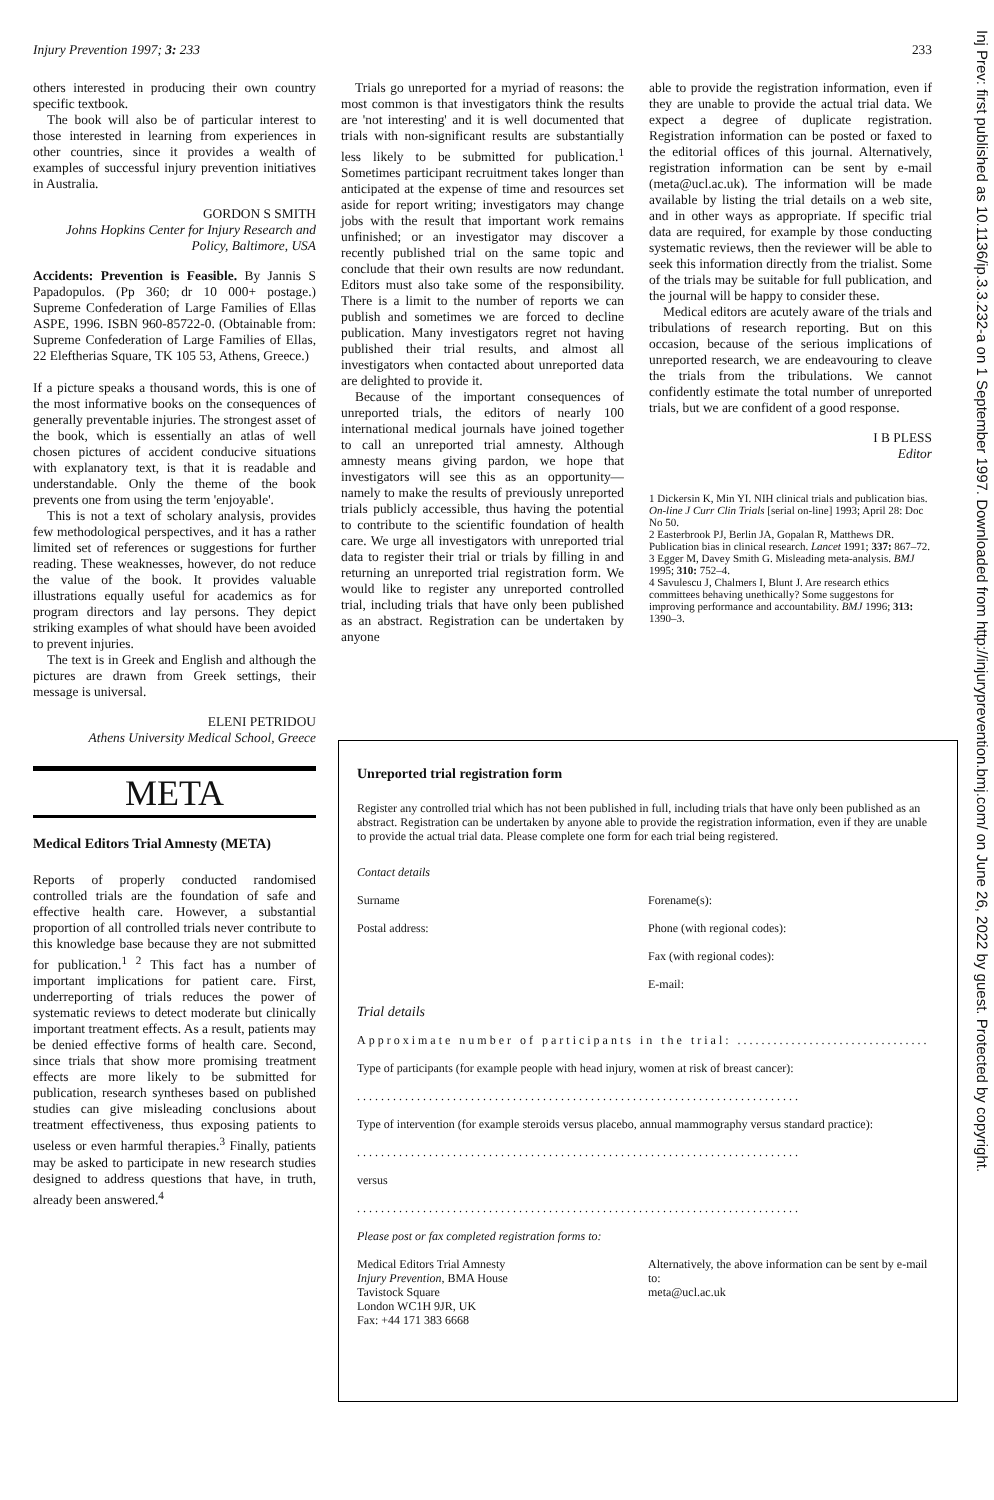Injury Prevention 1997; 3: 233 233
Inj Prev: first published as 10.1136/ip.3.3.232-a on 1 September 1997. Downloaded from http://injuryprevention.bmj.com/ on June 26, 2022 by guest. Protected by copyright.
others interested in producing their own country specific textbook.
The book will also be of particular interest to those interested in learning from experiences in other countries, since it provides a wealth of examples of successful injury prevention initiatives in Australia.
GORDON S SMITH
Johns Hopkins Center for Injury Research and Policy, Baltimore, USA
Accidents: Prevention is Feasible. By Jannis S Papadopulos. (Pp 360; dr 10 000+ postage.) Supreme Confederation of Large Families of Ellas ASPE, 1996. ISBN 960-85722-0. (Obtainable from: Supreme Confederation of Large Families of Ellas, 22 Eleftherias Square, TK 105 53, Athens, Greece.)
If a picture speaks a thousand words, this is one of the most informative books on the consequences of generally preventable injuries. The strongest asset of the book, which is essentially an atlas of well chosen pictures of accident conducive situations with explanatory text, is that it is readable and understandable. Only the theme of the book prevents one from using the term 'enjoyable'.
This is not a text of scholary analysis, provides few methodological perspectives, and it has a rather limited set of references or suggestions for further reading. These weaknesses, however, do not reduce the value of the book. It provides valuable illustrations equally useful for academics as for program directors and lay persons. They depict striking examples of what should have been avoided to prevent injuries.
The text is in Greek and English and although the pictures are drawn from Greek settings, their message is universal.
ELENI PETRIDOU
Athens University Medical School, Greece
META
Medical Editors Trial Amnesty (META)
Reports of properly conducted randomised controlled trials are the foundation of safe and effective health care. However, a substantial proportion of all controlled trials never contribute to this knowledge base because they are not submitted for publication.<sup>1 2</sup> This fact has a number of important implications for patient care. First, underreporting of trials reduces the power of systematic reviews to detect moderate but clinically important treatment effects. As a result, patients may be denied effective forms of health care. Second, since trials that show more promising treatment effects are more likely to be submitted for publication, research syntheses based on published studies can give misleading conclusions about treatment effectiveness, thus exposing patients to useless or even harmful therapies.<sup>3</sup> Finally, patients may be asked to participate in new research studies designed to address questions that have, in truth, already been answered.<sup>4</sup>
Trials go unreported for a myriad of reasons: the most common is that investigators think the results are 'not interesting' and it is well documented that trials with non-significant results are substantially less likely to be submitted for publication.<sup>1</sup> Sometimes participant recruitment takes longer than anticipated at the expense of time and resources set aside for report writing; investigators may change jobs with the result that important work remains unfinished; or an investigator may discover a recently published trial on the same topic and conclude that their own results are now redundant. Editors must also take some of the responsibility. There is a limit to the number of reports we can publish and sometimes we are forced to decline publication. Many investigators regret not having published their trial results, and almost all investigators when contacted about unreported data are delighted to provide it.
Because of the important consequences of unreported trials, the editors of nearly 100 international medical journals have joined together to call an unreported trial amnesty. Although amnesty means giving pardon, we hope that investigators will see this as an opportunity—namely to make the results of previously unreported trials publicly accessible, thus having the potential to contribute to the scientific foundation of health care. We urge all investigators with unreported trial data to register their trial or trials by filling in and returning an unreported trial registration form. We would like to register any unreported controlled trial, including trials that have only been published as an abstract. Registration can be undertaken by anyone
able to provide the registration information, even if they are unable to provide the actual trial data. We expect a degree of duplicate registration. Registration information can be posted or faxed to the editorial offices of this journal. Alternatively, registration information can be sent by e-mail (meta@ucl.ac.uk). The information will be made available by listing the trial details on a web site, and in other ways as appropriate. If specific trial data are required, for example by those conducting systematic reviews, then the reviewer will be able to seek this information directly from the trialist. Some of the trials may be suitable for full publication, and the journal will be happy to consider these.
Medical editors are acutely aware of the trials and tribulations of research reporting. But on this occasion, because of the serious implications of unreported research, we are endeavouring to cleave the trials from the tribulations. We cannot confidently estimate the total number of unreported trials, but we are confident of a good response.
I B PLESS
Editor
1 Dickersin K, Min YI. NIH clinical trials and publication bias. On-line J Curr Clin Trials [serial on-line] 1993; April 28: Doc No 50.
2 Easterbrook PJ, Berlin JA, Gopalan R, Matthews DR. Publication bias in clinical research. Lancet 1991; 337: 867–72.
3 Egger M, Davey Smith G. Misleading meta-analysis. BMJ 1995; 310: 752–4.
4 Savulescu J, Chalmers I, Blunt J. Are research ethics committees behaving unethically? Some suggestons for improving performance and accountability. BMJ 1996; 313: 1390–3.
Unreported trial registration form
Register any controlled trial which has not been published in full, including trials that have only been published as an abstract. Registration can be undertaken by anyone able to provide the registration information, even if they are unable to provide the actual trial data. Please complete one form for each trial being registered.
Contact details
Surname Forename(s):
Postal address: Phone (with regional codes):
Fax (with regional codes):
E-mail:
Trial details
Approximate number of participants in the trial: ................................
Type of participants (for example people with head injury, women at risk of breast cancer):
..........................................................................
Type of intervention (for example steroids versus placebo, annual mammography versus standard practice):
..........................................................................
versus
..........................................................................
Please post or fax completed registration forms to:
Medical Editors Trial Amnesty
Injury Prevention, BMA House
Tavistock Square
London WC1H 9JR, UK
Fax: +44 171 383 6668
Alternatively, the above information can be sent by e-mail to:
meta@ucl.ac.uk